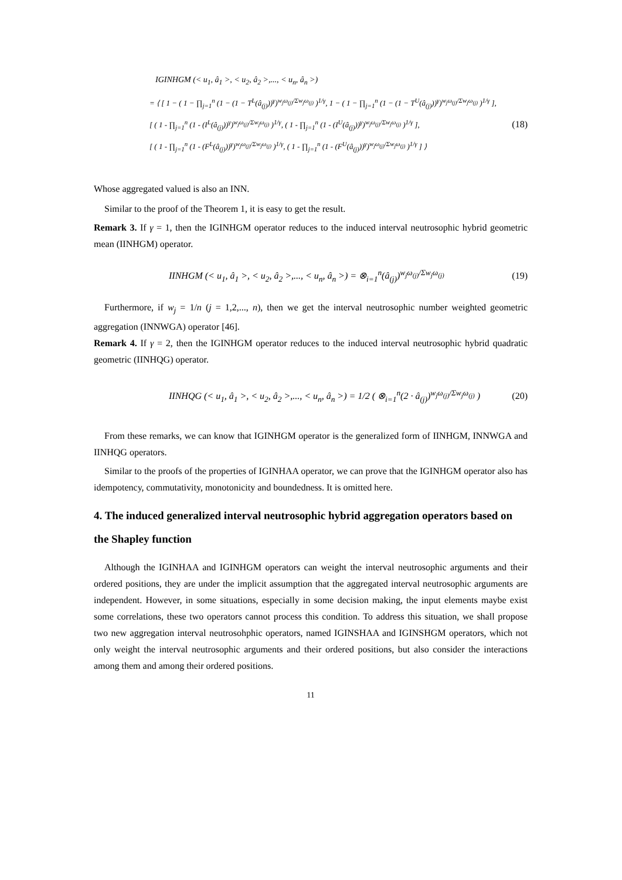IGINHGM (< u<sub>1</sub>, â<sub>1</sub> >, < u<sub>2</sub>, â<sub>2</sub> >,..., < u<sub>n</sub>, â<sub>n</sub> >)
= ⟨ [ 1 − ( 1 − ∏<sub>j=1</sub><sup>n</sup> (1 − (1 − T<sup>L</sup>(â<sub>(j)</sub>))<sup>γ</sup>)<sup>w<sub>j</sub>ω<sub>(j)</sub>/Σw<sub>j</sub>ω<sub>(j)</sub></sup> )<sup>1/γ</sup>, 1 − ( 1 − ∏<sub>j=1</sub><sup>n</sup> (1 − (1 − T<sup>U</sup>(â<sub>(j)</sub>))<sup>γ</sup>)<sup>w<sub>j</sub>ω<sub>(j)</sub>/Σw<sub>j</sub>ω<sub>(j)</sub></sup> )<sup>1/γ</sup> ],
[ ( 1 - ∏<sub>j=1</sub><sup>n</sup> (1 - (I<sup>L</sup>(â<sub>(j)</sub>))<sup>γ</sup>)<sup>w<sub>j</sub>ω<sub>(j)</sub>/Σw<sub>j</sub>ω<sub>(j)</sub></sup> )<sup>1/γ</sup>, ( 1 - ∏<sub>j=1</sub><sup>n</sup> (1 - (I<sup>U</sup>(â<sub>(j)</sub>))<sup>γ</sup>)<sup>w<sub>j</sub>ω<sub>(j)</sub>/Σw<sub>j</sub>ω<sub>(j)</sub></sup> )<sup>1/γ</sup> ],
[ ( 1 - ∏<sub>j=1</sub><sup>n</sup> (1 - (F<sup>L</sup>(â<sub>(j)</sub>))<sup>γ</sup>)<sup>w<sub>j</sub>ω<sub>(j)</sub>/Σw<sub>j</sub>ω<sub>(j)</sub></sup> )<sup>1/γ</sup>, ( 1 - ∏<sub>j=1</sub><sup>n</sup> (1 - (F<sup>U</sup>(â<sub>(j)</sub>))<sup>γ</sup>)<sup>w<sub>j</sub>ω<sub>(j)</sub>/Σw<sub>j</sub>ω<sub>(j)</sub></sup> )<sup>1/γ</sup> ] ⟩
(18)
Whose aggregated valued is also an INN.
Similar to the proof of the Theorem 1, it is easy to get the result.
Remark 3. If γ = 1, then the IGINHGM operator reduces to the induced interval neutrosophic hybrid geometric mean (IINHGM) operator.
IINHGM (< u<sub>1</sub>, â<sub>1</sub> >, < u<sub>2</sub>, â<sub>2</sub> >,..., < u<sub>n</sub>, â<sub>n</sub> >) = ⊗<sub>i=1</sub><sup>n</sup>(â<sub>(j)</sub>)<sup>w<sub>j</sub>ω<sub>(j)</sub>/Σw<sub>j</sub>ω<sub>(j)</sub></sup>
(19)
Furthermore, if w<sub>j</sub> = 1/n (j = 1,2,..., n), then we get the interval neutrosophic number weighted geometric aggregation (INNWGA) operator [46].
Remark 4. If γ = 2, then the IGINHGM operator reduces to the induced interval neutrosophic hybrid quadratic geometric (IINHQG) operator.
IINHQG (< u<sub>1</sub>, â<sub>1</sub> >, < u<sub>2</sub>, â<sub>2</sub> >,..., < u<sub>n</sub>, â<sub>n</sub> >) = 1/2 ( ⊗<sub>i=1</sub><sup>n</sup>(2 · â<sub>(j)</sub>)<sup>w<sub>j</sub>ω<sub>(j)</sub>/Σw<sub>j</sub>ω<sub>(j)</sub></sup> )
(20)
From these remarks, we can know that IGINHGM operator is the generalized form of IINHGM, INNWGA and IINHQG operators.
Similar to the proofs of the properties of IGINHAA operator, we can prove that the IGINHGM operator also has idempotency, commutativity, monotonicity and boundedness. It is omitted here.
4. The induced generalized interval neutrosophic hybrid aggregation operators based on the Shapley function
Although the IGINHAA and IGINHGM operators can weight the interval neutrosophic arguments and their ordered positions, they are under the implicit assumption that the aggregated interval neutrosophic arguments are independent. However, in some situations, especially in some decision making, the input elements maybe exist some correlations, these two operators cannot process this condition. To address this situation, we shall propose two new aggregation interval neutrosohphic operators, named IGINSHAA and IGINSHGM operators, which not only weight the interval neutrosophic arguments and their ordered positions, but also consider the interactions among them and among their ordered positions.
11